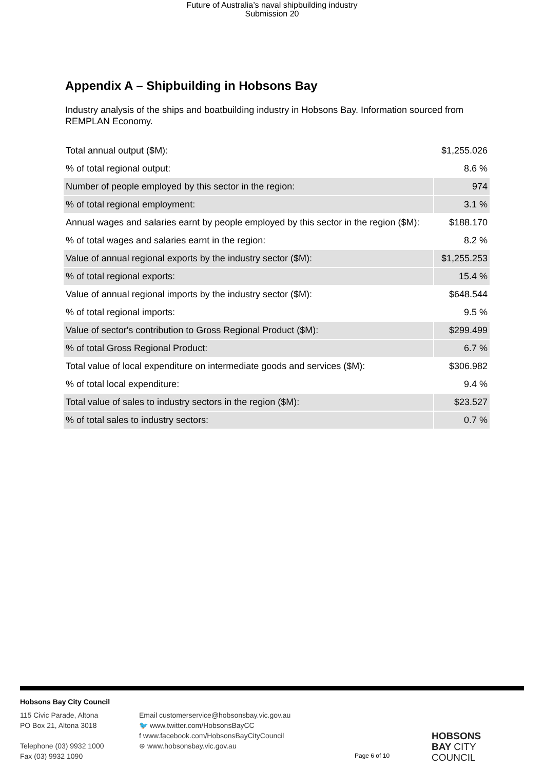Future of Australia’s naval shipbuilding industry
Submission 20
Appendix A – Shipbuilding in Hobsons Bay
Industry analysis of the ships and boatbuilding industry in Hobsons Bay. Information sourced from REMPLAN Economy.
| Total annual output ($M): | $1,255.026 |
| % of total regional output: | 8.6 % |
| Number of people employed by this sector in the region: | 974 |
| % of total regional employment: | 3.1 % |
| Annual wages and salaries earnt by people employed by this sector in the region ($M): | $188.170 |
| % of total wages and salaries earnt in the region: | 8.2 % |
| Value of annual regional exports by the industry sector ($M): | $1,255.253 |
| % of total regional exports: | 15.4 % |
| Value of annual regional imports by the industry sector ($M): | $648.544 |
| % of total regional imports: | 9.5 % |
| Value of sector's contribution to Gross Regional Product ($M): | $299.499 |
| % of total Gross Regional Product: | 6.7 % |
| Total value of local expenditure on intermediate goods and services ($M): | $306.982 |
| % of total local expenditure: | 9.4 % |
| Total value of sales to industry sectors in the region ($M): | $23.527 |
| % of total sales to industry sectors: | 0.7 % |
Hobsons Bay City Council
115 Civic Parade, Altona
PO Box 21, Altona 3018
Telephone (03) 9932 1000
Fax (03) 9932 1090
Email customerservice@hobsonsbay.vic.gov.au
🐦 www.twitter.com/HobsonsBayCC
f www.facebook.com/HobsonsBayCityCouncil
⊕ www.hobsonsbay.vic.gov.au
Page 6 of 10
HOBSONS
BAY CITY
COUNCIL